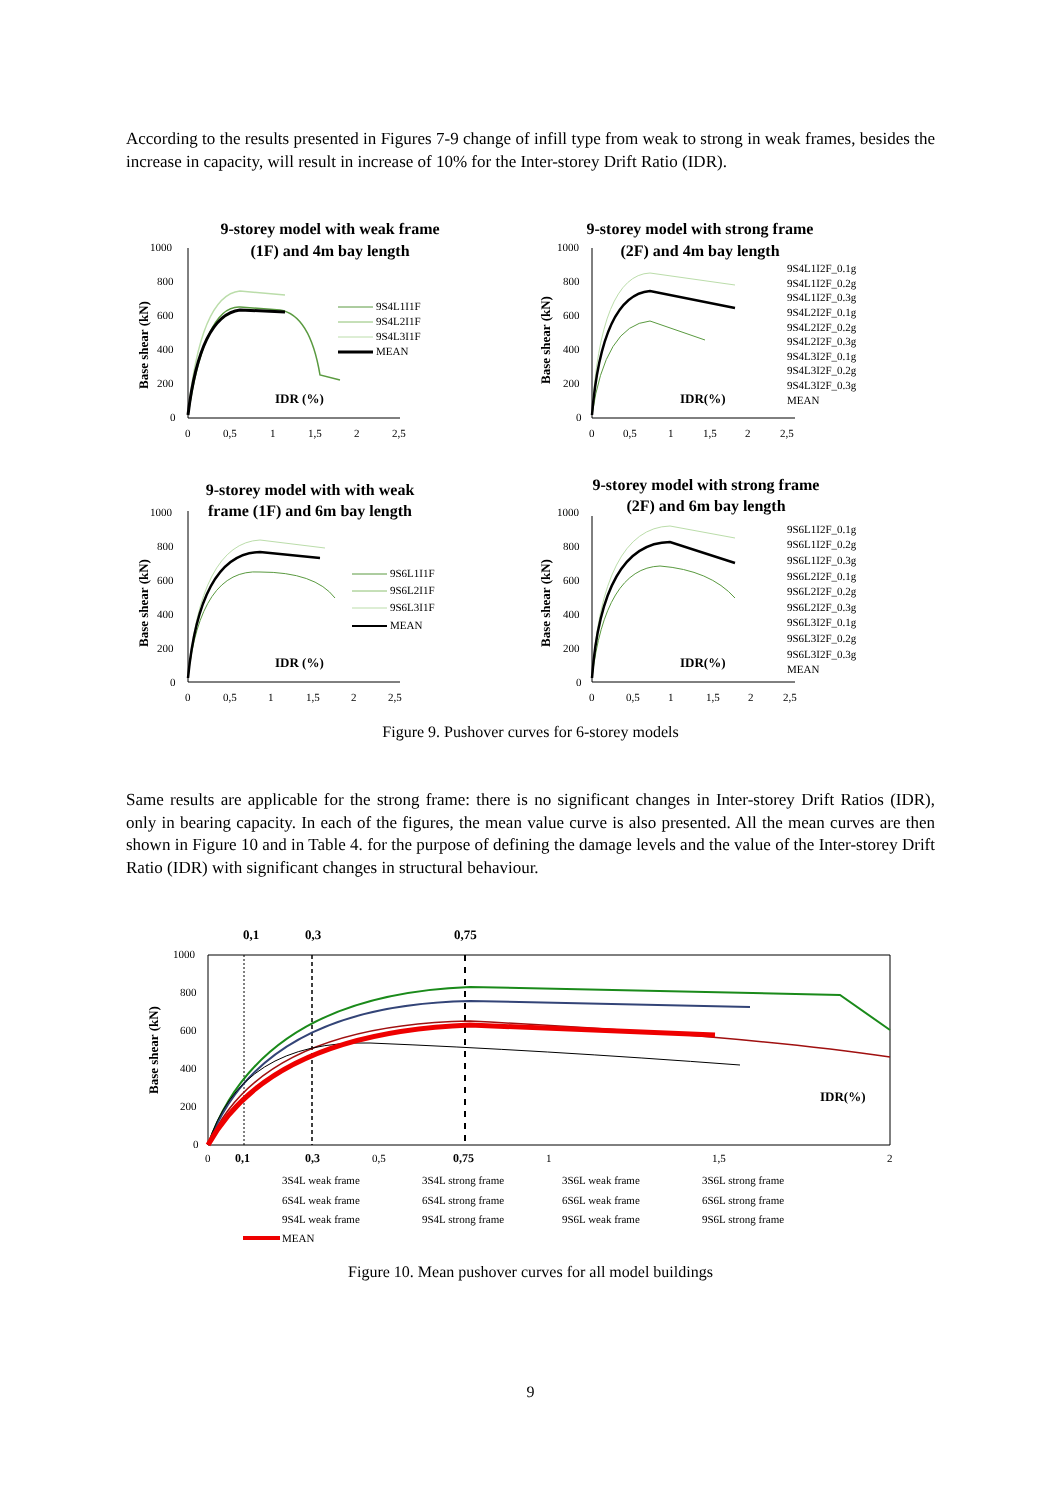According to the results presented in Figures 7-9 change of infill type from weak to strong in weak frames, besides the increase in capacity, will result in increase of 10% for the Inter-storey Drift Ratio (IDR).
9-storey model with weak frame
(1F) and 4m bay length
1000
800
600
400
200
0
0
0,5
1
1,5
2
2,5
Base shear (kN)
IDR (%)
9S4L1I1F
9S4L2I1F
9S4L3I1F
MEAN
9-storey model with strong frame
(2F) and 4m bay length
1000
800
600
400
200
0
0
0,5
1
1,5
2
2,5
Base shear (kN)
IDR(%)
9S4L1I2F_0.1g
9S4L1I2F_0.2g
9S4L1I2F_0.3g
9S4L2I2F_0.1g
9S4L2I2F_0.2g
9S4L2I2F_0.3g
9S4L3I2F_0.1g
9S4L3I2F_0.2g
9S4L3I2F_0.3g
MEAN
9-storey model with with weak
frame (1F) and 6m bay length
1000
800
600
400
200
0
0
0,5
1
1,5
2
2,5
Base shear (kN)
IDR (%)
9S6L1I1F
9S6L2I1F
9S6L3I1F
MEAN
9-storey model with strong frame
(2F) and 6m bay length
1000
800
600
400
200
0
0
0,5
1
1,5
2
2,5
Base shear (kN)
IDR(%)
9S6L1I2F_0.1g
9S6L1I2F_0.2g
9S6L1I2F_0.3g
9S6L2I2F_0.1g
9S6L2I2F_0.2g
9S6L2I2F_0.3g
9S6L3I2F_0.1g
9S6L3I2F_0.2g
9S6L3I2F_0.3g
MEAN
Figure 9. Pushover curves for 6-storey models
Same results are applicable for the strong frame: there is no significant changes in Inter-storey Drift Ratios (IDR), only in bearing capacity. In each of the figures, the mean value curve is also presented. All the mean curves are then shown in Figure 10 and in Table 4. for the purpose of defining the damage levels and the value of the Inter-storey Drift Ratio (IDR) with significant changes in structural behaviour.
0,1
0,3
0,75
1000
800
600
400
200
0
0
0,1
0,3
0,5
0,75
1
1,5
2
Base shear (kN)
IDR(%)
3S4L weak frame
3S4L strong frame
3S6L weak frame
3S6L strong frame
6S4L weak frame
6S4L strong frame
6S6L weak frame
6S6L strong frame
9S4L weak frame
9S4L strong frame
9S6L weak frame
9S6L strong frame
MEAN
Figure 10. Mean pushover curves for all model buildings
9